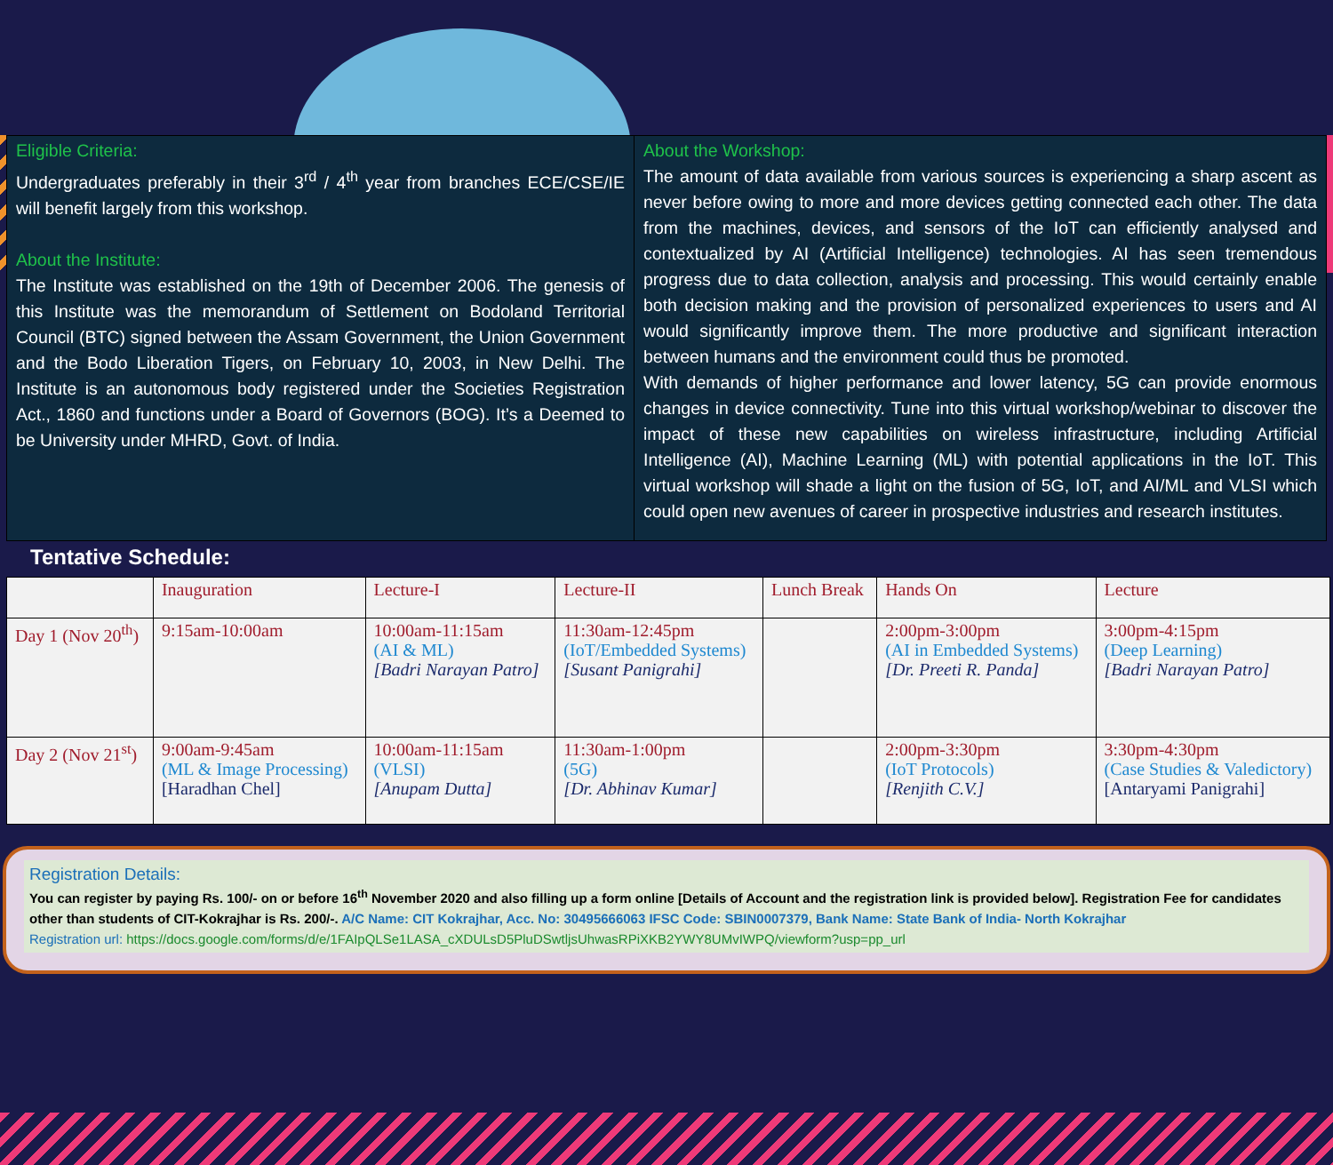Eligible Criteria:
Undergraduates preferably in their 3<sup>rd</sup> / 4<sup>th</sup> year from branches ECE/CSE/IE will benefit largely from this workshop.
About the Institute:
The Institute was established on the 19th of December 2006. The genesis of this Institute was the memorandum of Settlement on Bodoland Territorial Council (BTC) signed between the Assam Government, the Union Government and the Bodo Liberation Tigers, on February 10, 2003, in New Delhi. The Institute is an autonomous body registered under the Societies Registration Act., 1860 and functions under a Board of Governors (BOG). It’s a Deemed to be University under MHRD, Govt. of India.
About the Workshop:
The amount of data available from various sources is experiencing a sharp ascent as never before owing to more and more devices getting connected each other. The data from the machines, devices, and sensors of the IoT can efficiently analysed and contextualized by AI (Artificial Intelligence) technologies. AI has seen tremendous progress due to data collection, analysis and processing. This would certainly enable both decision making and the provision of personalized experiences to users and AI would significantly improve them. The more productive and significant interaction between humans and the environment could thus be promoted.
With demands of higher performance and lower latency, 5G can provide enormous changes in device connectivity. Tune into this virtual workshop/webinar to discover the impact of these new capabilities on wireless infrastructure, including Artificial Intelligence (AI), Machine Learning (ML) with potential applications in the IoT. This virtual workshop will shade a light on the fusion of 5G, IoT, and AI/ML and VLSI which could open new avenues of career in prospective industries and research institutes.
Tentative Schedule:
| | Inauguration | Lecture-I | Lecture-II | Lunch Break | Hands On | Lecture |
| --- | --- | --- | --- | --- | --- | --- |
| Day 1 (Nov 20<sup>th</sup>) | 9:15am-10:00am | 10:00am-11:15am (AI & ML) [Badri Narayan Patro] | 11:30am-12:45pm (IoT/Embedded Systems) [Susant Panigrahi] | | 2:00pm-3:00pm (AI in Embedded Systems) [Dr. Preeti R. Panda] | 3:00pm-4:15pm (Deep Learning) [Badri Narayan Patro] |
| Day 2 (Nov 21<sup>st</sup>) | 9:00am-9:45am (ML & Image Processing) [Haradhan Chel] | 10:00am-11:15am (VLSI) [Anupam Dutta] | 11:30am-1:00pm (5G) [Dr. Abhinav Kumar] | | 2:00pm-3:30pm (IoT Protocols) [Renjith C.V.] | 3:30pm-4:30pm (Case Studies & Valedictory) [Antaryami Panigrahi] |
Registration Details:
You can register by paying Rs. 100/- on or before 16<sup>th</sup> November 2020 and also filling up a form online [Details of Account and the registration link is provided below]. Registration Fee for candidates other than students of CIT-Kokrajhar is Rs. 200/-. A/C Name: CIT Kokrajhar, Acc. No: 30495666063 IFSC Code: SBIN0007379, Bank Name: State Bank of India- North Kokrajhar
Registration url: https://docs.google.com/forms/d/e/1FAIpQLSe1LASA_cXDULsD5PluDSwtljsUhwasRPiXKB2YWY8UMvIWPQ/viewform?usp=pp_url